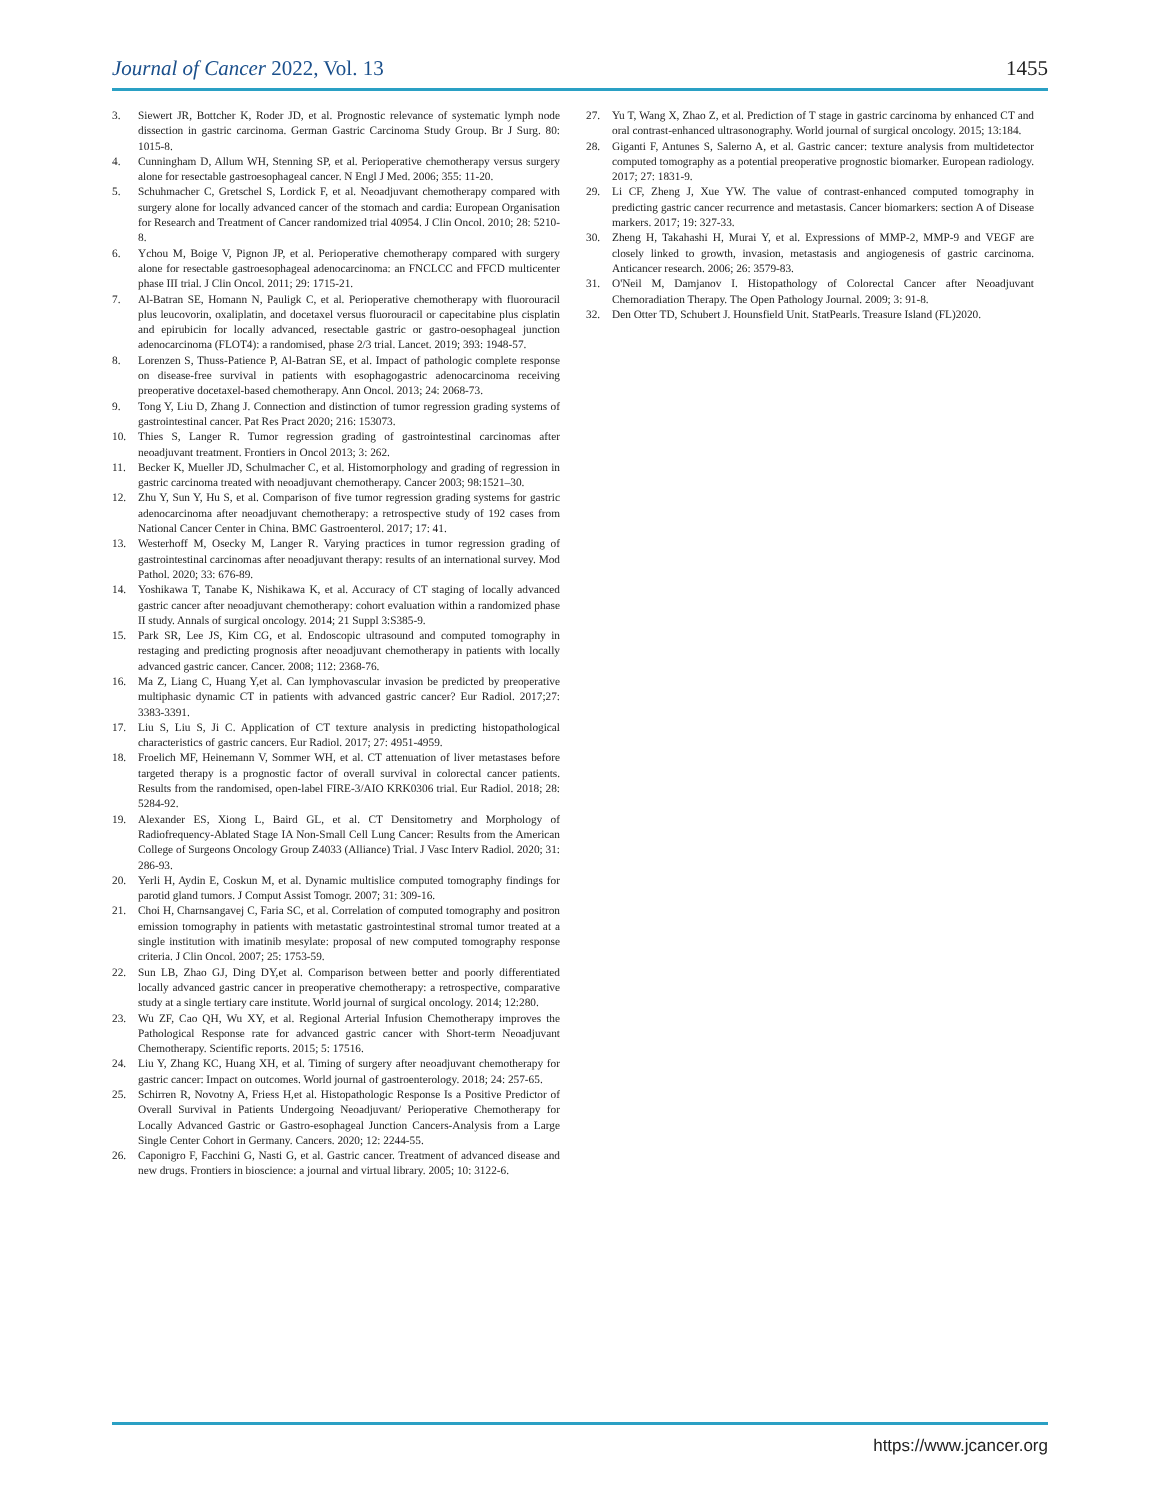Journal of Cancer 2022, Vol. 13
1455
3. Siewert JR, Bottcher K, Roder JD, et al. Prognostic relevance of systematic lymph node dissection in gastric carcinoma. German Gastric Carcinoma Study Group. Br J Surg. 80: 1015-8.
4. Cunningham D, Allum WH, Stenning SP, et al. Perioperative chemotherapy versus surgery alone for resectable gastroesophageal cancer. N Engl J Med. 2006; 355: 11-20.
5. Schuhmacher C, Gretschel S, Lordick F, et al. Neoadjuvant chemotherapy compared with surgery alone for locally advanced cancer of the stomach and cardia: European Organisation for Research and Treatment of Cancer randomized trial 40954. J Clin Oncol. 2010; 28: 5210-8.
6. Ychou M, Boige V, Pignon JP, et al. Perioperative chemotherapy compared with surgery alone for resectable gastroesophageal adenocarcinoma: an FNCLCC and FFCD multicenter phase III trial. J Clin Oncol. 2011; 29: 1715-21.
7. Al-Batran SE, Homann N, Pauligk C, et al. Perioperative chemotherapy with fluorouracil plus leucovorin, oxaliplatin, and docetaxel versus fluorouracil or capecitabine plus cisplatin and epirubicin for locally advanced, resectable gastric or gastro-oesophageal junction adenocarcinoma (FLOT4): a randomised, phase 2/3 trial. Lancet. 2019; 393: 1948-57.
8. Lorenzen S, Thuss-Patience P, Al-Batran SE, et al. Impact of pathologic complete response on disease-free survival in patients with esophagogastric adenocarcinoma receiving preoperative docetaxel-based chemotherapy. Ann Oncol. 2013; 24: 2068-73.
9. Tong Y, Liu D, Zhang J. Connection and distinction of tumor regression grading systems of gastrointestinal cancer. Pat Res Pract 2020; 216: 153073.
10. Thies S, Langer R. Tumor regression grading of gastrointestinal carcinomas after neoadjuvant treatment. Frontiers in Oncol 2013; 3: 262.
11. Becker K, Mueller JD, Schulmacher C, et al. Histomorphology and grading of regression in gastric carcinoma treated with neoadjuvant chemotherapy. Cancer 2003; 98:1521–30.
12. Zhu Y, Sun Y, Hu S, et al. Comparison of five tumor regression grading systems for gastric adenocarcinoma after neoadjuvant chemotherapy: a retrospective study of 192 cases from National Cancer Center in China. BMC Gastroenterol. 2017; 17: 41.
13. Westerhoff M, Osecky M, Langer R. Varying practices in tumor regression grading of gastrointestinal carcinomas after neoadjuvant therapy: results of an international survey. Mod Pathol. 2020; 33: 676-89.
14. Yoshikawa T, Tanabe K, Nishikawa K, et al. Accuracy of CT staging of locally advanced gastric cancer after neoadjuvant chemotherapy: cohort evaluation within a randomized phase II study. Annals of surgical oncology. 2014; 21 Suppl 3:S385-9.
15. Park SR, Lee JS, Kim CG, et al. Endoscopic ultrasound and computed tomography in restaging and predicting prognosis after neoadjuvant chemotherapy in patients with locally advanced gastric cancer. Cancer. 2008; 112: 2368-76.
16. Ma Z, Liang C, Huang Y,et al. Can lymphovascular invasion be predicted by preoperative multiphasic dynamic CT in patients with advanced gastric cancer? Eur Radiol. 2017;27: 3383-3391.
17. Liu S, Liu S, Ji C. Application of CT texture analysis in predicting histopathological characteristics of gastric cancers. Eur Radiol. 2017; 27: 4951-4959.
18. Froelich MF, Heinemann V, Sommer WH, et al. CT attenuation of liver metastases before targeted therapy is a prognostic factor of overall survival in colorectal cancer patients. Results from the randomised, open-label FIRE-3/AIO KRK0306 trial. Eur Radiol. 2018; 28: 5284-92.
19. Alexander ES, Xiong L, Baird GL, et al. CT Densitometry and Morphology of Radiofrequency-Ablated Stage IA Non-Small Cell Lung Cancer: Results from the American College of Surgeons Oncology Group Z4033 (Alliance) Trial. J Vasc Interv Radiol. 2020; 31: 286-93.
20. Yerli H, Aydin E, Coskun M, et al. Dynamic multislice computed tomography findings for parotid gland tumors. J Comput Assist Tomogr. 2007; 31: 309-16.
21. Choi H, Charnsangavej C, Faria SC, et al. Correlation of computed tomography and positron emission tomography in patients with metastatic gastrointestinal stromal tumor treated at a single institution with imatinib mesylate: proposal of new computed tomography response criteria. J Clin Oncol. 2007; 25: 1753-59.
22. Sun LB, Zhao GJ, Ding DY,et al. Comparison between better and poorly differentiated locally advanced gastric cancer in preoperative chemotherapy: a retrospective, comparative study at a single tertiary care institute. World journal of surgical oncology. 2014; 12:280.
23. Wu ZF, Cao QH, Wu XY, et al. Regional Arterial Infusion Chemotherapy improves the Pathological Response rate for advanced gastric cancer with Short-term Neoadjuvant Chemotherapy. Scientific reports. 2015; 5: 17516.
24. Liu Y, Zhang KC, Huang XH, et al. Timing of surgery after neoadjuvant chemotherapy for gastric cancer: Impact on outcomes. World journal of gastroenterology. 2018; 24: 257-65.
25. Schirren R, Novotny A, Friess H,et al. Histopathologic Response Is a Positive Predictor of Overall Survival in Patients Undergoing Neoadjuvant/ Perioperative Chemotherapy for Locally Advanced Gastric or Gastro-esophageal Junction Cancers-Analysis from a Large Single Center Cohort in Germany. Cancers. 2020; 12: 2244-55.
26. Caponigro F, Facchini G, Nasti G, et al. Gastric cancer. Treatment of advanced disease and new drugs. Frontiers in bioscience: a journal and virtual library. 2005; 10: 3122-6.
27. Yu T, Wang X, Zhao Z, et al. Prediction of T stage in gastric carcinoma by enhanced CT and oral contrast-enhanced ultrasonography. World journal of surgical oncology. 2015; 13:184.
28. Giganti F, Antunes S, Salerno A, et al. Gastric cancer: texture analysis from multidetector computed tomography as a potential preoperative prognostic biomarker. European radiology. 2017; 27: 1831-9.
29. Li CF, Zheng J, Xue YW. The value of contrast-enhanced computed tomography in predicting gastric cancer recurrence and metastasis. Cancer biomarkers: section A of Disease markers. 2017; 19: 327-33.
30. Zheng H, Takahashi H, Murai Y, et al. Expressions of MMP-2, MMP-9 and VEGF are closely linked to growth, invasion, metastasis and angiogenesis of gastric carcinoma. Anticancer research. 2006; 26: 3579-83.
31. O'Neil M, Damjanov I. Histopathology of Colorectal Cancer after Neoadjuvant Chemoradiation Therapy. The Open Pathology Journal. 2009; 3: 91-8.
32. Den Otter TD, Schubert J. Hounsfield Unit. StatPearls. Treasure Island (FL)2020.
https://www.jcancer.org